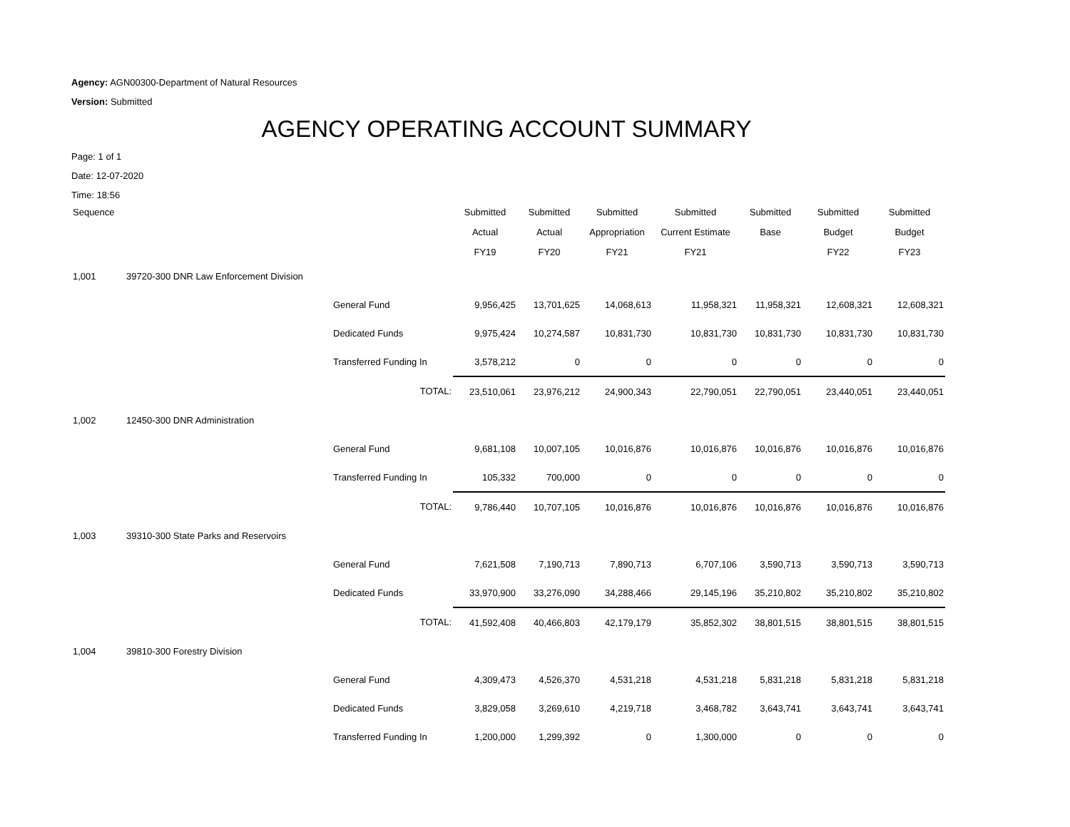Agency: AGN00300-Department of Natural Resources
Version: Submitted
AGENCY OPERATING ACCOUNT SUMMARY
Page: 1 of 1
Date: 12-07-2020
Time: 18:56
| Sequence | | | Submitted | Submitted | Submitted | Submitted | Submitted | Submitted | Submitted |
| --- | --- | --- | --- | --- | --- | --- | --- | --- | --- |
| | | | Actual | Actual | Appropriation | Current Estimate | Base | Budget | Budget |
| | | | FY19 | FY20 | FY21 | FY21 | | FY22 | FY23 |
| 1,001 | 39720-300 DNR Law Enforcement Division | | | | | | | | |
| | | General Fund | 9,956,425 | 13,701,625 | 14,068,613 | 11,958,321 | 11,958,321 | 12,608,321 | 12,608,321 |
| | | Dedicated Funds | 9,975,424 | 10,274,587 | 10,831,730 | 10,831,730 | 10,831,730 | 10,831,730 | 10,831,730 |
| | | Transferred Funding In | 3,578,212 | 0 | 0 | 0 | 0 | 0 | 0 |
| | | TOTAL: | 23,510,061 | 23,976,212 | 24,900,343 | 22,790,051 | 22,790,051 | 23,440,051 | 23,440,051 |
| 1,002 | 12450-300 DNR Administration | | | | | | | | |
| | | General Fund | 9,681,108 | 10,007,105 | 10,016,876 | 10,016,876 | 10,016,876 | 10,016,876 | 10,016,876 |
| | | Transferred Funding In | 105,332 | 700,000 | 0 | 0 | 0 | 0 | 0 |
| | | TOTAL: | 9,786,440 | 10,707,105 | 10,016,876 | 10,016,876 | 10,016,876 | 10,016,876 | 10,016,876 |
| 1,003 | 39310-300 State Parks and Reservoirs | | | | | | | | |
| | | General Fund | 7,621,508 | 7,190,713 | 7,890,713 | 6,707,106 | 3,590,713 | 3,590,713 | 3,590,713 |
| | | Dedicated Funds | 33,970,900 | 33,276,090 | 34,288,466 | 29,145,196 | 35,210,802 | 35,210,802 | 35,210,802 |
| | | TOTAL: | 41,592,408 | 40,466,803 | 42,179,179 | 35,852,302 | 38,801,515 | 38,801,515 | 38,801,515 |
| 1,004 | 39810-300 Forestry Division | | | | | | | | |
| | | General Fund | 4,309,473 | 4,526,370 | 4,531,218 | 4,531,218 | 5,831,218 | 5,831,218 | 5,831,218 |
| | | Dedicated Funds | 3,829,058 | 3,269,610 | 4,219,718 | 3,468,782 | 3,643,741 | 3,643,741 | 3,643,741 |
| | | Transferred Funding In | 1,200,000 | 1,299,392 | 0 | 1,300,000 | 0 | 0 | 0 |